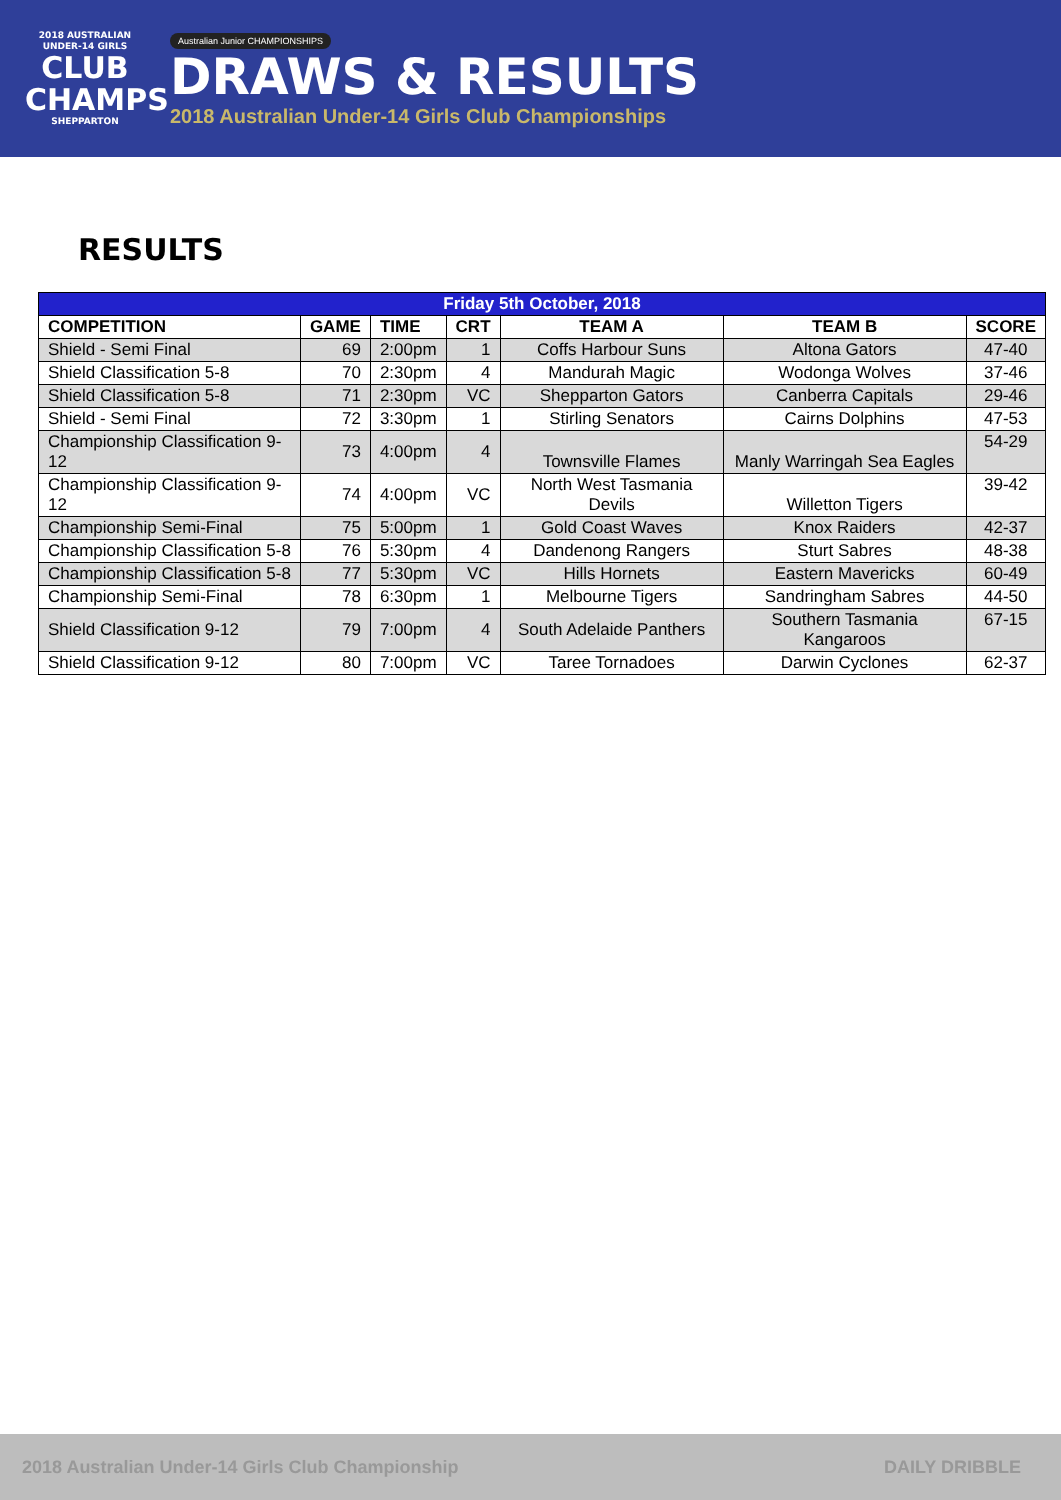2018 AUSTRALIAN UNDER-14 GIRLS
CLUB
CHAMPS
SHEPPARTON
Australian Junior CHAMPIONSHIPS
DRAWS & RESULTS
2018 Australian Under-14 Girls Club Championships
RESULTS
| Friday 5th October, 2018 | | | | | | |
| --- | --- | --- | --- | --- | --- | --- |
| COMPETITION | GAME | TIME | CRT | TEAM A | TEAM B | SCORE |
| Shield - Semi Final | 69 | 2:00pm | 1 | Coffs Harbour Suns | Altona Gators | 47-40 |
| Shield Classification 5-8 | 70 | 2:30pm | 4 | Mandurah Magic | Wodonga Wolves | 37-46 |
| Shield Classification 5-8 | 71 | 2:30pm | VC | Shepparton Gators | Canberra Capitals | 29-46 |
| Shield - Semi Final | 72 | 3:30pm | 1 | Stirling Senators | Cairns Dolphins | 47-53 |
| Championship Classification 9-12 | 73 | 4:00pm | 4 | Townsville Flames | Manly Warringah Sea Eagles | 54-29 |
| Championship Classification 9-12 | 74 | 4:00pm | VC | North West Tasmania Devils | Willetton Tigers | 39-42 |
| Championship Semi-Final | 75 | 5:00pm | 1 | Gold Coast Waves | Knox Raiders | 42-37 |
| Championship Classification 5-8 | 76 | 5:30pm | 4 | Dandenong Rangers | Sturt Sabres | 48-38 |
| Championship Classification 5-8 | 77 | 5:30pm | VC | Hills Hornets | Eastern Mavericks | 60-49 |
| Championship Semi-Final | 78 | 6:30pm | 1 | Melbourne Tigers | Sandringham Sabres | 44-50 |
| Shield Classification 9-12 | 79 | 7:00pm | 4 | South Adelaide Panthers | Southern Tasmania Kangaroos | 67-15 |
| Shield Classification 9-12 | 80 | 7:00pm | VC | Taree Tornadoes | Darwin Cyclones | 62-37 |
2018 Australian Under-14 Girls Club Championship DAILY DRIBBLE